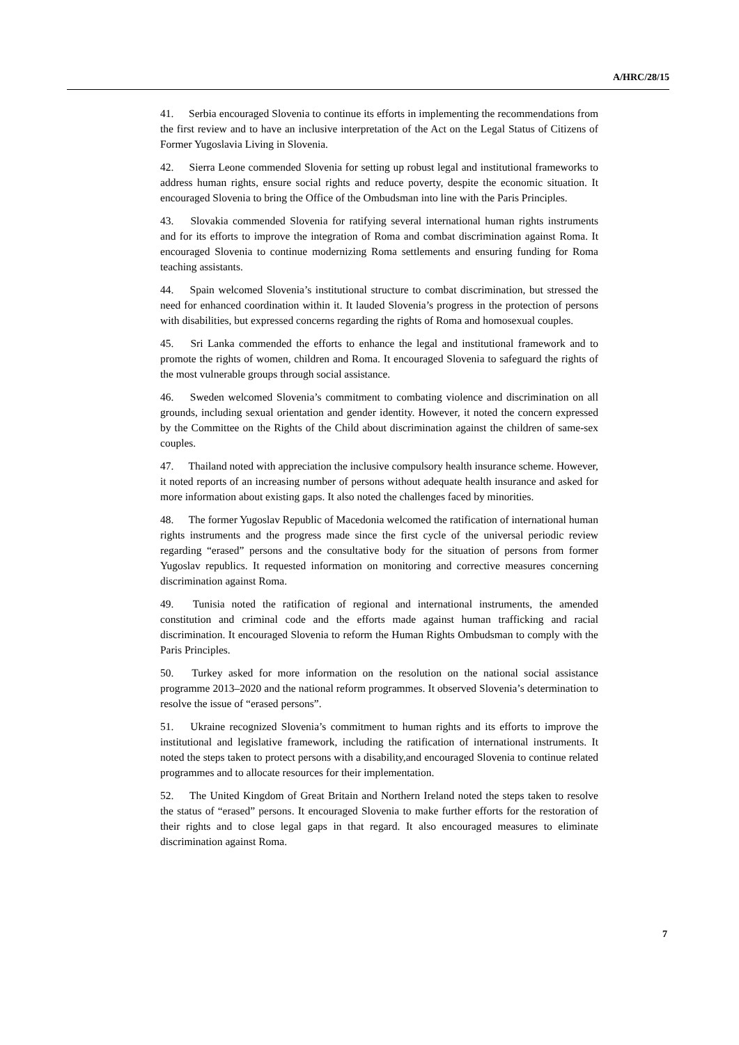A/HRC/28/15
41. Serbia encouraged Slovenia to continue its efforts in implementing the recommendations from the first review and to have an inclusive interpretation of the Act on the Legal Status of Citizens of Former Yugoslavia Living in Slovenia.
42. Sierra Leone commended Slovenia for setting up robust legal and institutional frameworks to address human rights, ensure social rights and reduce poverty, despite the economic situation. It encouraged Slovenia to bring the Office of the Ombudsman into line with the Paris Principles.
43. Slovakia commended Slovenia for ratifying several international human rights instruments and for its efforts to improve the integration of Roma and combat discrimination against Roma. It encouraged Slovenia to continue modernizing Roma settlements and ensuring funding for Roma teaching assistants.
44. Spain welcomed Slovenia’s institutional structure to combat discrimination, but stressed the need for enhanced coordination within it. It lauded Slovenia’s progress in the protection of persons with disabilities, but expressed concerns regarding the rights of Roma and homosexual couples.
45. Sri Lanka commended the efforts to enhance the legal and institutional framework and to promote the rights of women, children and Roma. It encouraged Slovenia to safeguard the rights of the most vulnerable groups through social assistance.
46. Sweden welcomed Slovenia’s commitment to combating violence and discrimination on all grounds, including sexual orientation and gender identity. However, it noted the concern expressed by the Committee on the Rights of the Child about discrimination against the children of same-sex couples.
47. Thailand noted with appreciation the inclusive compulsory health insurance scheme. However, it noted reports of an increasing number of persons without adequate health insurance and asked for more information about existing gaps. It also noted the challenges faced by minorities.
48. The former Yugoslav Republic of Macedonia welcomed the ratification of international human rights instruments and the progress made since the first cycle of the universal periodic review regarding “erased” persons and the consultative body for the situation of persons from former Yugoslav republics. It requested information on monitoring and corrective measures concerning discrimination against Roma.
49. Tunisia noted the ratification of regional and international instruments, the amended constitution and criminal code and the efforts made against human trafficking and racial discrimination. It encouraged Slovenia to reform the Human Rights Ombudsman to comply with the Paris Principles.
50. Turkey asked for more information on the resolution on the national social assistance programme 2013–2020 and the national reform programmes. It observed Slovenia’s determination to resolve the issue of “erased persons”.
51. Ukraine recognized Slovenia’s commitment to human rights and its efforts to improve the institutional and legislative framework, including the ratification of international instruments. It noted the steps taken to protect persons with a disability,and encouraged Slovenia to continue related programmes and to allocate resources for their implementation.
52. The United Kingdom of Great Britain and Northern Ireland noted the steps taken to resolve the status of “erased” persons. It encouraged Slovenia to make further efforts for the restoration of their rights and to close legal gaps in that regard. It also encouraged measures to eliminate discrimination against Roma.
7